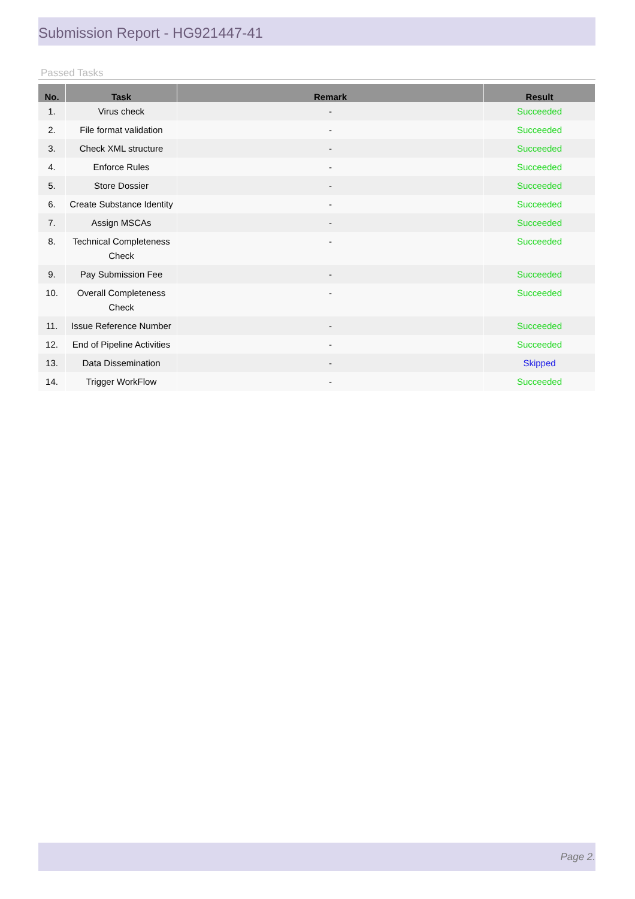Submission Report - HG921447-41
Passed Tasks
| No. | Task | Remark | Result |
| --- | --- | --- | --- |
| 1. | Virus check | - | Succeeded |
| 2. | File format validation | - | Succeeded |
| 3. | Check XML structure | - | Succeeded |
| 4. | Enforce Rules | - | Succeeded |
| 5. | Store Dossier | - | Succeeded |
| 6. | Create Substance Identity | - | Succeeded |
| 7. | Assign MSCAs | - | Succeeded |
| 8. | Technical Completeness Check | - | Succeeded |
| 9. | Pay Submission Fee | - | Succeeded |
| 10. | Overall Completeness Check | - | Succeeded |
| 11. | Issue Reference Number | - | Succeeded |
| 12. | End of Pipeline Activities | - | Succeeded |
| 13. | Data Dissemination | - | Skipped |
| 14. | Trigger WorkFlow | - | Succeeded |
Page 2.